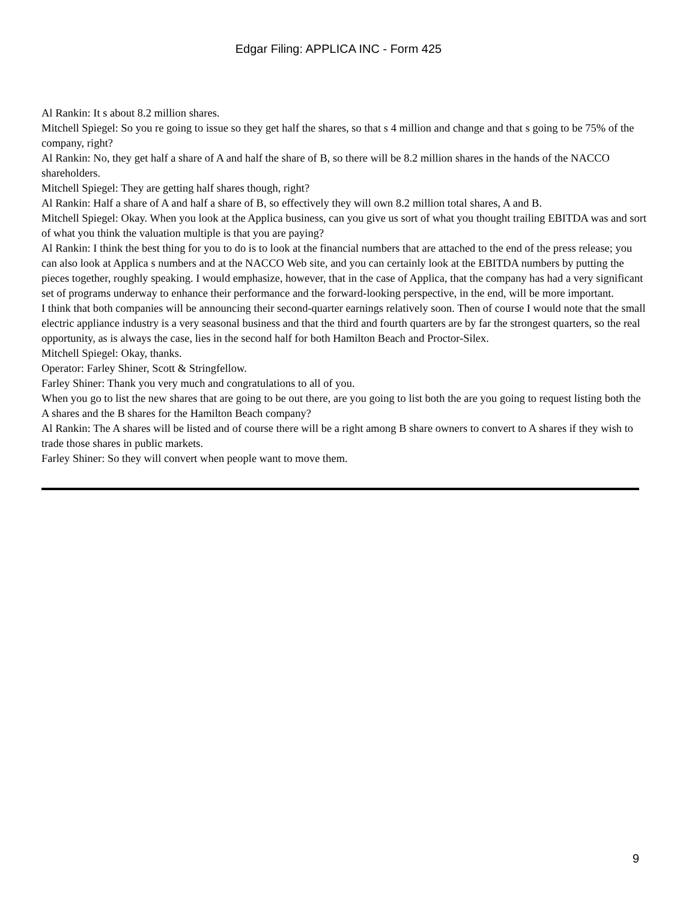Edgar Filing: APPLICA INC - Form 425
Al Rankin: It s about 8.2 million shares.
Mitchell Spiegel: So you re going to issue so they get half the shares, so that s 4 million and change and that s going to be 75% of the company, right?
Al Rankin: No, they get half a share of A and half the share of B, so there will be 8.2 million shares in the hands of the NACCO shareholders.
Mitchell Spiegel: They are getting half shares though, right?
Al Rankin: Half a share of A and half a share of B, so effectively they will own 8.2 million total shares, A and B.
Mitchell Spiegel: Okay. When you look at the Applica business, can you give us sort of what you thought trailing EBITDA was and sort of what you think the valuation multiple is that you are paying?
Al Rankin: I think the best thing for you to do is to look at the financial numbers that are attached to the end of the press release; you can also look at Applica s numbers and at the NACCO Web site, and you can certainly look at the EBITDA numbers by putting the pieces together, roughly speaking. I would emphasize, however, that in the case of Applica, that the company has had a very significant set of programs underway to enhance their performance and the forward-looking perspective, in the end, will be more important.
I think that both companies will be announcing their second-quarter earnings relatively soon. Then of course I would note that the small electric appliance industry is a very seasonal business and that the third and fourth quarters are by far the strongest quarters, so the real opportunity, as is always the case, lies in the second half for both Hamilton Beach and Proctor-Silex.
Mitchell Spiegel: Okay, thanks.
Operator: Farley Shiner, Scott & Stringfellow.
Farley Shiner: Thank you very much and congratulations to all of you.
When you go to list the new shares that are going to be out there, are you going to list both the are you going to request listing both the A shares and the B shares for the Hamilton Beach company?
Al Rankin: The A shares will be listed and of course there will be a right among B share owners to convert to A shares if they wish to trade those shares in public markets.
Farley Shiner: So they will convert when people want to move them.
9